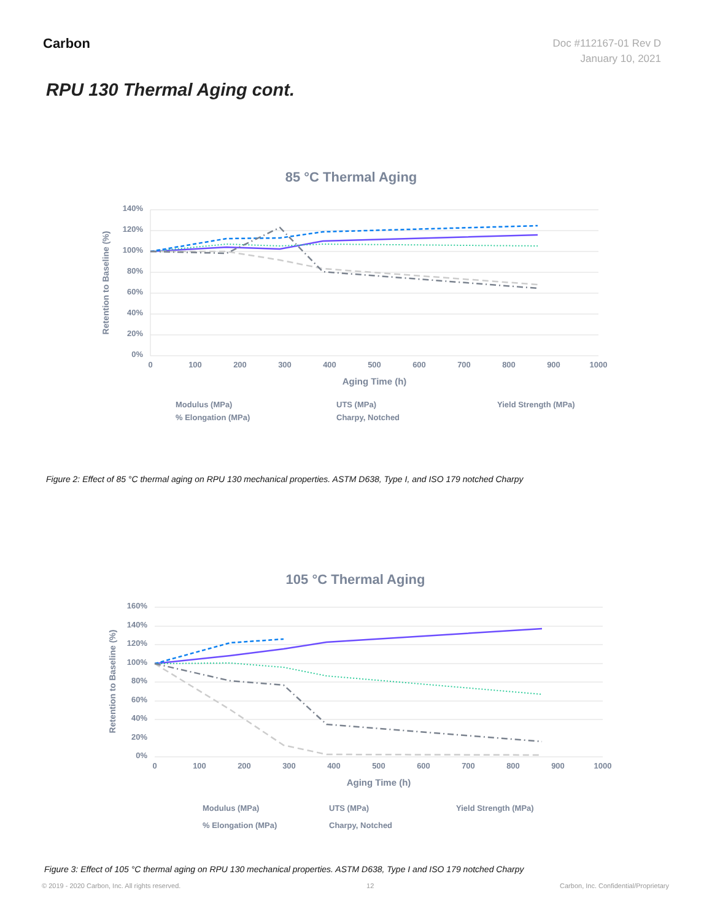Carbon
Doc #112167-01 Rev D
January 10, 2021
RPU 130 Thermal Aging cont.
85 °C Thermal Aging
140%
120%
100%
80%
60%
40%
20%
0%
0
100
200
300
400
500
600
700
800
900
1000
Aging Time (h)
Retention to Baseline (%)
Modulus (MPa)
UTS (MPa)
Yield Strength (MPa)
% Elongation (MPa)
Charpy, Notched
Figure 2: Effect of 85 °C thermal aging on RPU 130 mechanical properties. ASTM D638, Type I, and ISO 179 notched Charpy
105 °C Thermal Aging
160%
140%
120%
100%
80%
60%
40%
20%
0%
0
100
200
300
400
500
600
700
800
900
1000
Aging Time (h)
Retention to Baseline (%)
Modulus (MPa)
UTS (MPa)
Yield Strength (MPa)
% Elongation (MPa)
Charpy, Notched
Figure 3: Effect of 105 °C thermal aging on RPU 130 mechanical properties. ASTM D638, Type I and ISO 179 notched Charpy
© 2019 - 2020 Carbon, Inc. All rights reserved. 12 Carbon, Inc. Confidential/Proprietary